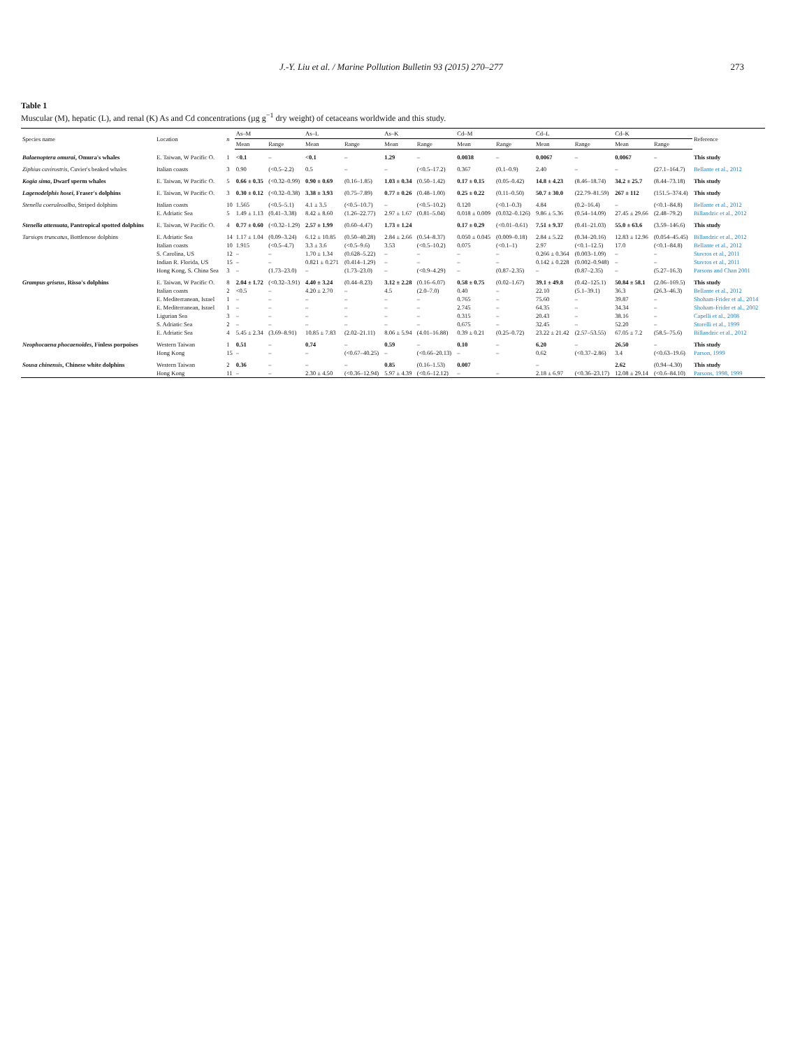J.-Y. Liu et al. / Marine Pollution Bulletin 93 (2015) 270–277 273
Table 1
Muscular (M), hepatic (L), and renal (K) As and Cd concentrations (µg g<sup>−1</sup> dry weight) of cetaceans worldwide and this study.
| Species name | Location | n | As–M | | As–L | | As–K | | Cd–M | | Cd–L | | Cd–K | | Reference |
| --- | --- | --- | --- | --- | --- | --- | --- | --- | --- | --- | --- | --- | --- | --- | --- |
| | | | Mean | Range | Mean | Range | Mean | Range | Mean | Range | Mean | Range | Mean | Range | |
| Balaenoptera omurai , Omura's whales | E. Taiwan, W Pacific O. | 1 | <0.1 | – | <0.1 | – | 1.29 | – | 0.0038 | – | 0.0067 | – | 0.0067 | – | This study |
| Ziphius cavirostris , Cuvier's beaked whales | Italian coasts | 3 | 0.90 | (<0.5–2.2) | 0.5 | – | – | (<0.5–17.2) | 0.367 | (0.1–0.9) | 2.40 | – | – | (27.1–164.7) | Bellante et al., 2012 |
| Kogia sima , Dwarf sperm whales | E. Taiwan, W Pacific O. | 5 | 0.66 ± 0.35 | (<0.32–0.99) | 0.90 ± 0.69 | (0.16–1.85) | 1.03 ± 0.34 | (0.50–1.42) | 0.17 ± 0.15 | (0.05–0.42) | 14.8 ± 4.23 | (8.46–18.74) | 34.2 ± 25.7 | (8.44–73.18) | This study |
| Lagenodelphis hosei , Fraser's dolphins | E. Taiwan, W Pacific O. | 3 | 0.30 ± 0.12 | (<0.32–0.38) | 3.38 ± 3.93 | (0.75–7.89) | 0.77 ± 0.26 | (0.48–1.00) | 0.25 ± 0.22 | (0.11–0.50) | 50.7 ± 30.0 | (22.79–81.59) | 267 ± 112 | (151.5–374.4) | This study |
| Stenella coeruleoalba , Striped dolphins | Italian coasts | 10 | 1.565 | (<0.5–5.1) | 4.1 ± 3.5 | (<0.5–10.7) | – | (<0.5–10.2) | 0.120 | (<0.1–0.3) | 4.84 | (0.2–16.4) | – | (<0.1–84.8) | Bellante et al., 2012 |
| | E. Adriatic Sea | 5 | 1.49 ± 1.13 | (0.41–3.38) | 8.42 ± 8.60 | (1.26–22.77) | 2.97 ± 1.67 | (0.81–5.04) | 0.018 ± 0.009 | (0.032–0.126) | 9.86 ± 5.36 | (0.54–14.09) | 27.45 ± 29.66 | (2.48–79.2) | Billandzic et al., 2012 |
| Stenella attenuata , Pantropical spotted dolphins | E. Taiwan, W Pacific O. | 4 | 0.77 ± 0.60 | (<0.32–1.29) | 2.57 ± 1.99 | (0.60–4.47) | 1.73 ± 1.24 | | 0.17 ± 0.29 | (<0.01–0.61) | 7.51 ± 9.37 | (0.41–21.03) | 55.0 ± 63.6 | (3.59–146.6) | This study |
| Tursiops truncatus , Bottlenose dolphins | E. Adriatic Sea | 14 | 1.17 ± 1.04 | (0.09–3.24) | 6.12 ± 10.85 | (0.50–40.28) | 2.84 ± 2.66 | (0.54–8.37) | 0.050 ± 0.045 | (0.009–0.18) | 2.84 ± 5.22 | (0.34–20.16) | 12.83 ± 12.96 | (0.054–45.45) | Billandzic et al., 2012 |
| | Italian coasts | 10 | 1.915 | (<0.5–4.7) | 3.3 ± 3.6 | (<0.5–9.6) | 3.53 | (<0.5–10.2) | 0.075 | (<0.1–1) | 2.97 | (<0.1–12.5) | 17.0 | (<0.1–84.8) | Bellante et al., 2012 |
| | S. Carolina, US | 12 | – | – | 1.70 ± 1.34 | (0.628–5.22) | – | – | – | – | 0.266 ± 0.364 | (0.003–1.09) | – | – | Stavros et al., 2011 |
| | Indian R. Florida, US | 15 | – | – | 0.821 ± 0.271 | (0.414–1.29) | – | – | – | – | 0.142 ± 0.228 | (0.002–0.948) | – | – | Stavros et al., 2011 |
| | Hong Kong, S. China Sea | 3 | – | (1.73–23.0) | – | (1.73–23.0) | – | (<0.9–4.29) | – | (0.87–2.35) | – | (0.87–2.35) | – | (5.27–16.3) | Parsons and Chan 2001 |
| Grampus griseus , Risso's dolphins | E. Taiwan, W Pacific O. | 8 | 2.04 ± 1.72 | (<0.32–3.91) | 4.40 ± 3.24 | (0.44–8.23) | 3.12 ± 2.28 | (0.16–6.07) | 0.58 ± 0.75 | (0.02–1.67) | 39.1 ± 49.8 | (0.42–125.1) | 50.84 ± 58.1 | (2.06–169.5) | This study |
| | Italian coasts | 2 | <0.5 | – | 4.20 ± 2.70 | – | 4.5 | (2.0–7.0) | 0.40 | – | 22.10 | (5.1–39.1) | 36.3 | (26.3–46.3) | Bellante et al., 2012 |
| | E. Mediterranean, Israel | 1 | – | – | – | – | – | – | 0.765 | – | 75.60 | – | 39.87 | – | Shoham-Frider et al., 2014 |
| | E. Mediterranean, Israel | 1 | – | – | – | – | – | – | 2.745 | – | 64.35 | – | 34.34 | – | Shoham-Frider et al., 2002 |
| | Ligurian Sea | 3 | – | – | – | – | – | – | 0.315 | – | 20.43 | – | 38.16 | – | Capelli et al., 2008 |
| | S. Adriatic Sea | 2 | – | – | – | – | – | – | 0.675 | – | 32.45 | – | 52.20 | – | Storelli et al., 1999 |
| | E. Adriatic Sea | 4 | 5.45 ± 2.34 | (3.69–8.91) | 10.85 ± 7.83 | (2.02–21.11) | 8.06 ± 5.94 | (4.01–16.88) | 0.39 ± 0.21 | (0.25–0.72) | 23.22 ± 21.42 | (2.57–53.55) | 67.05 ± 7.2 | (58.5–75.6) | Billandzic et al., 2012 |
| Neophocaena phocaenoides , Finless porpoises | Western Taiwan | 1 | 0.51 | – | 0.74 | – | 0.59 | – | 0.10 | – | 6.20 | – | 26.50 | – | This study |
| | Hong Kong | 15 | – | – | – | (<0.67–40.25) | – | (<0.66–20.13) | – | – | 0.62 | (<0.37–2.86) | 3.4 | (<0.63–19.6) | Parson, 1999 |
| Sousa chinensis , Chinese white dolphins | Western Taiwan | 2 | 0.36 | – | – | – | 0.85 | (0.16–1.53) | 0.007 | | – | | 2.62 | (0.94–4.30) | This study |
| | Hong Kong | 11 | – | – | 2.30 ± 4.50 | (<0.36–12.94) | 5.97 ± 4.39 | (<0.6–12.12) | – | – | 2.18 ± 6.97 | (<0.36–23.17) | 12.08 ± 29.14 | (<0.6–84.10) | Parsons, 1998, 1999 |